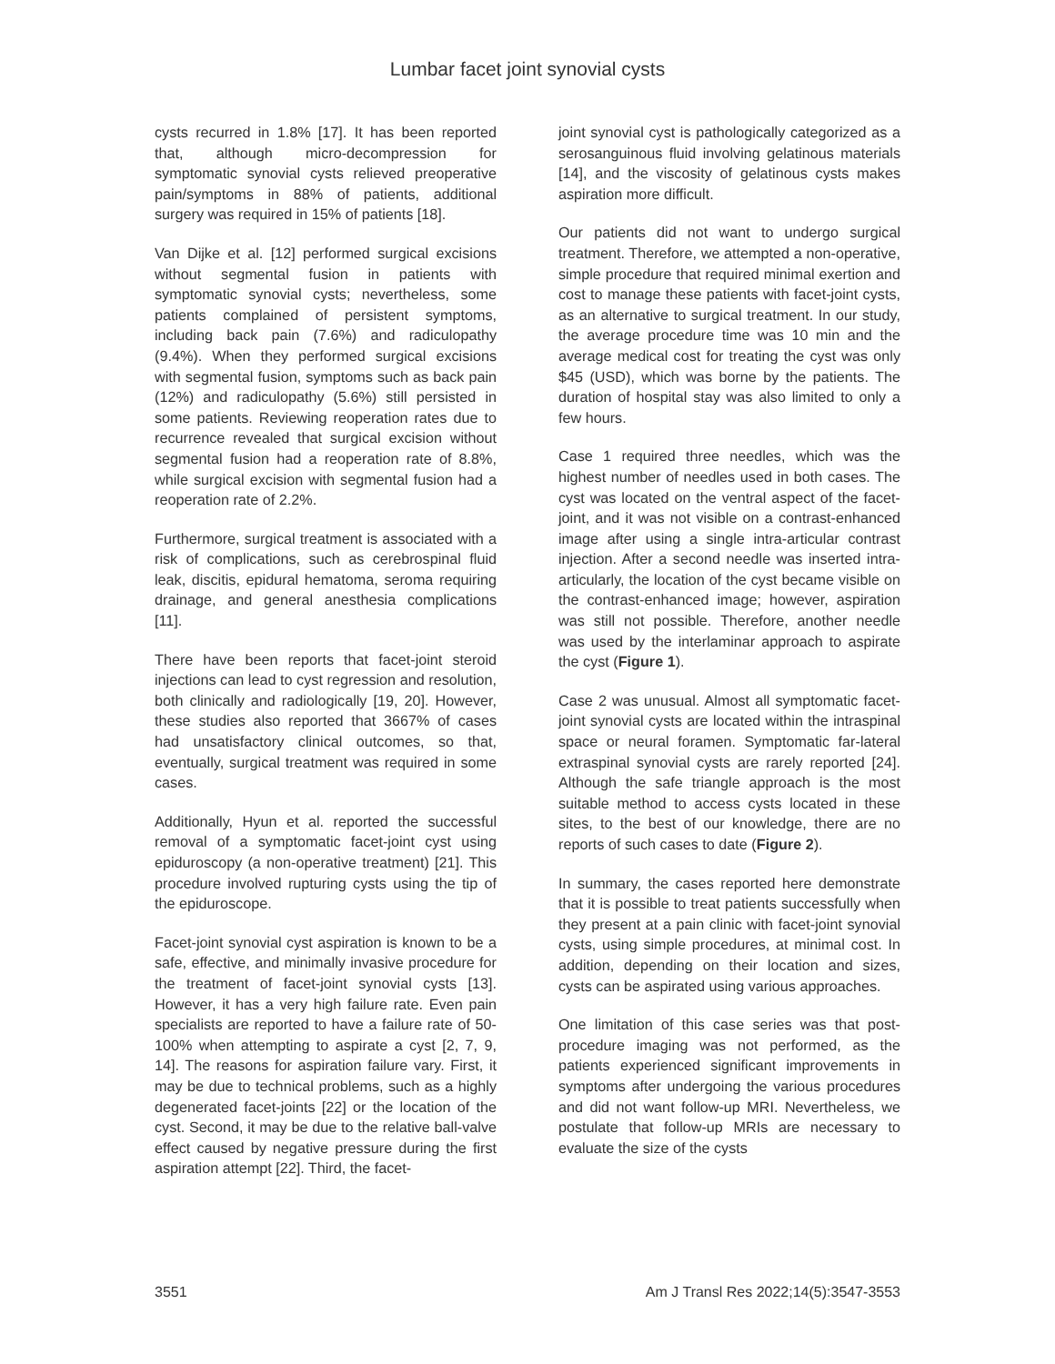Lumbar facet joint synovial cysts
cysts recurred in 1.8% [17]. It has been reported that, although micro-decompression for symptomatic synovial cysts relieved preoperative pain/symptoms in 88% of patients, additional surgery was required in 15% of patients [18].
Van Dijke et al. [12] performed surgical excisions without segmental fusion in patients with symptomatic synovial cysts; nevertheless, some patients complained of persistent symptoms, including back pain (7.6%) and radiculopathy (9.4%). When they performed surgical excisions with segmental fusion, symptoms such as back pain (12%) and radiculopathy (5.6%) still persisted in some patients. Reviewing reoperation rates due to recurrence revealed that surgical excision without segmental fusion had a reoperation rate of 8.8%, while surgical excision with segmental fusion had a reoperation rate of 2.2%.
Furthermore, surgical treatment is associated with a risk of complications, such as cerebrospinal fluid leak, discitis, epidural hematoma, seroma requiring drainage, and general anesthesia complications [11].
There have been reports that facet-joint steroid injections can lead to cyst regression and resolution, both clinically and radiologically [19, 20]. However, these studies also reported that 3667% of cases had unsatisfactory clinical outcomes, so that, eventually, surgical treatment was required in some cases.
Additionally, Hyun et al. reported the successful removal of a symptomatic facet-joint cyst using epiduroscopy (a non-operative treatment) [21]. This procedure involved rupturing cysts using the tip of the epiduroscope.
Facet-joint synovial cyst aspiration is known to be a safe, effective, and minimally invasive procedure for the treatment of facet-joint synovial cysts [13]. However, it has a very high failure rate. Even pain specialists are reported to have a failure rate of 50-100% when attempting to aspirate a cyst [2, 7, 9, 14]. The reasons for aspiration failure vary. First, it may be due to technical problems, such as a highly degenerated facet-joints [22] or the location of the cyst. Second, it may be due to the relative ball-valve effect caused by negative pressure during the first aspiration attempt [22]. Third, the facet-
joint synovial cyst is pathologically categorized as a serosanguinous fluid involving gelatinous materials [14], and the viscosity of gelatinous cysts makes aspiration more difficult.
Our patients did not want to undergo surgical treatment. Therefore, we attempted a non-operative, simple procedure that required minimal exertion and cost to manage these patients with facet-joint cysts, as an alternative to surgical treatment. In our study, the average procedure time was 10 min and the average medical cost for treating the cyst was only $45 (USD), which was borne by the patients. The duration of hospital stay was also limited to only a few hours.
Case 1 required three needles, which was the highest number of needles used in both cases. The cyst was located on the ventral aspect of the facet-joint, and it was not visible on a contrast-enhanced image after using a single intra-articular contrast injection. After a second needle was inserted intra-articularly, the location of the cyst became visible on the contrast-enhanced image; however, aspiration was still not possible. Therefore, another needle was used by the interlaminar approach to aspirate the cyst (Figure 1).
Case 2 was unusual. Almost all symptomatic facet-joint synovial cysts are located within the intraspinal space or neural foramen. Symptomatic far-lateral extraspinal synovial cysts are rarely reported [24]. Although the safe triangle approach is the most suitable method to access cysts located in these sites, to the best of our knowledge, there are no reports of such cases to date (Figure 2).
In summary, the cases reported here demonstrate that it is possible to treat patients successfully when they present at a pain clinic with facet-joint synovial cysts, using simple procedures, at minimal cost. In addition, depending on their location and sizes, cysts can be aspirated using various approaches.
One limitation of this case series was that post-procedure imaging was not performed, as the patients experienced significant improvements in symptoms after undergoing the various procedures and did not want follow-up MRI. Nevertheless, we postulate that follow-up MRIs are necessary to evaluate the size of the cysts
3551 Am J Transl Res 2022;14(5):3547-3553